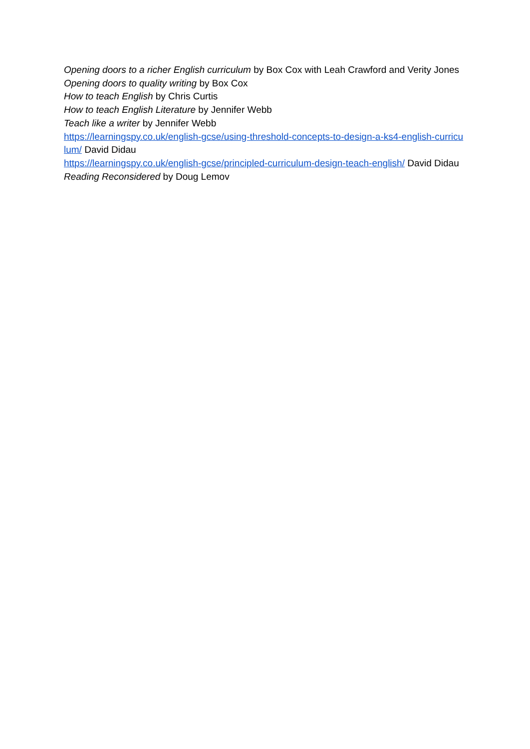Opening doors to a richer English curriculum by Box Cox with Leah Crawford and Verity Jones
Opening doors to quality writing by Box Cox
How to teach English by Chris Curtis
How to teach English Literature by Jennifer Webb
Teach like a writer by Jennifer Webb
https://learningspy.co.uk/english-gcse/using-threshold-concepts-to-design-a-ks4-english-curriculum/ David Didau
https://learningspy.co.uk/english-gcse/principled-curriculum-design-teach-english/ David Didau
Reading Reconsidered by Doug Lemov